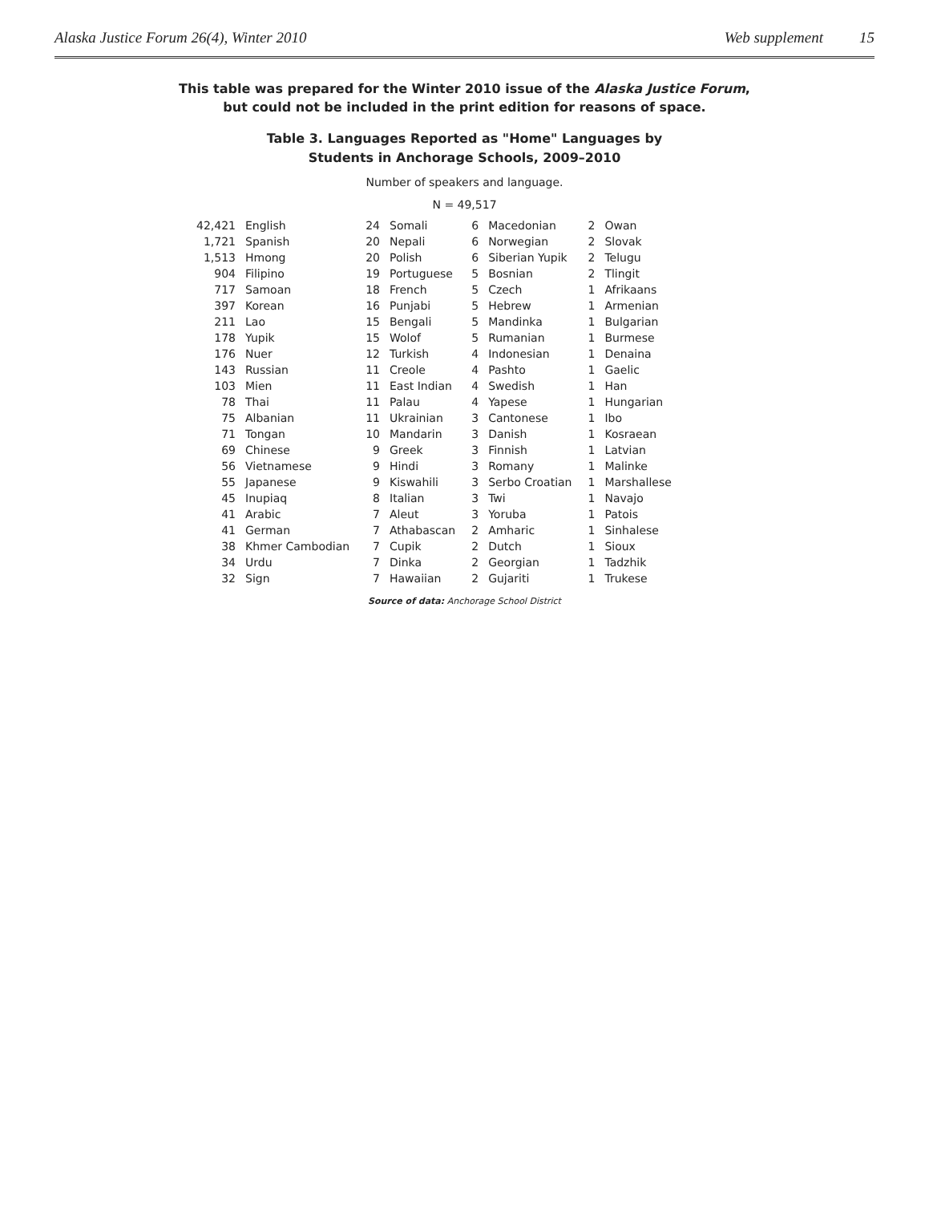Alaska Justice Forum 26(4), Winter 2010 Web supplement 15
This table was prepared for the Winter 2010 issue of the Alaska Justice Forum,
but could not be included in the print edition for reasons of space.
Table 3. Languages Reported as "Home" Languages by
Students in Anchorage Schools, 2009–2010
Number of speakers and language.
N = 49,517
| 42,421 | English | 24 | Somali | 6 | Macedonian | 2 | Owan |
| 1,721 | Spanish | 20 | Nepali | 6 | Norwegian | 2 | Slovak |
| 1,513 | Hmong | 20 | Polish | 6 | Siberian Yupik | 2 | Telugu |
| 904 | Filipino | 19 | Portuguese | 5 | Bosnian | 2 | Tlingit |
| 717 | Samoan | 18 | French | 5 | Czech | 1 | Afrikaans |
| 397 | Korean | 16 | Punjabi | 5 | Hebrew | 1 | Armenian |
| 211 | Lao | 15 | Bengali | 5 | Mandinka | 1 | Bulgarian |
| 178 | Yupik | 15 | Wolof | 5 | Rumanian | 1 | Burmese |
| 176 | Nuer | 12 | Turkish | 4 | Indonesian | 1 | Denaina |
| 143 | Russian | 11 | Creole | 4 | Pashto | 1 | Gaelic |
| 103 | Mien | 11 | East Indian | 4 | Swedish | 1 | Han |
| 78 | Thai | 11 | Palau | 4 | Yapese | 1 | Hungarian |
| 75 | Albanian | 11 | Ukrainian | 3 | Cantonese | 1 | Ibo |
| 71 | Tongan | 10 | Mandarin | 3 | Danish | 1 | Kosraean |
| 69 | Chinese | 9 | Greek | 3 | Finnish | 1 | Latvian |
| 56 | Vietnamese | 9 | Hindi | 3 | Romany | 1 | Malinke |
| 55 | Japanese | 9 | Kiswahili | 3 | Serbo Croatian | 1 | Marshallese |
| 45 | Inupiaq | 8 | Italian | 3 | Twi | 1 | Navajo |
| 41 | Arabic | 7 | Aleut | 3 | Yoruba | 1 | Patois |
| 41 | German | 7 | Athabascan | 2 | Amharic | 1 | Sinhalese |
| 38 | Khmer Cambodian | 7 | Cupik | 2 | Dutch | 1 | Sioux |
| 34 | Urdu | 7 | Dinka | 2 | Georgian | 1 | Tadzhik |
| 32 | Sign | 7 | Hawaiian | 2 | Gujariti | 1 | Trukese |
Source of data: Anchorage School District